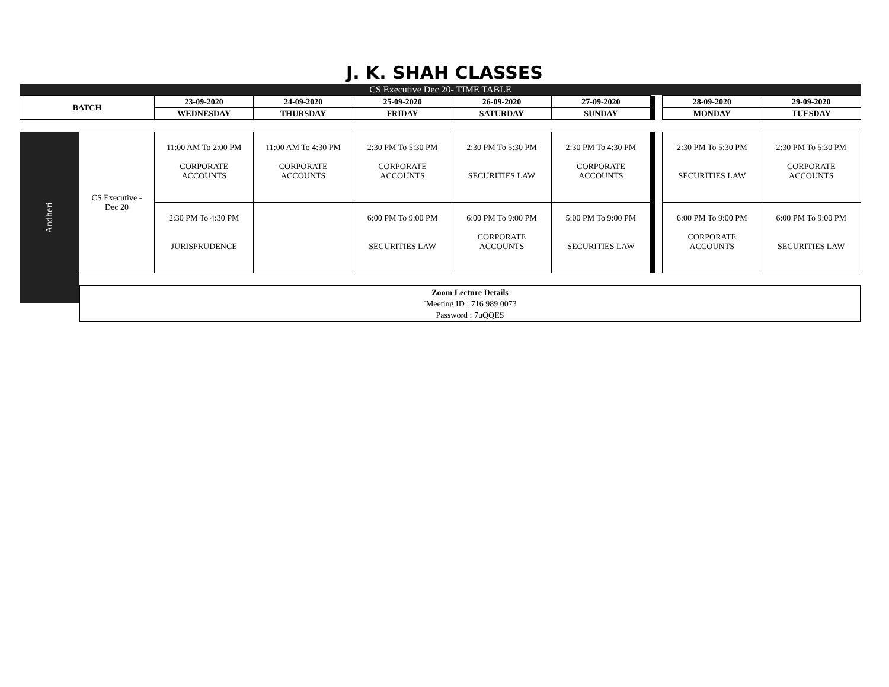J. K. SHAH CLASSES
CS Executive Dec 20- TIME TABLE
| BATCH | 23-09-2020 | 24-09-2020 | 25-09-2020 | 26-09-2020 | 27-09-2020 | | | 28-09-2020 | 29-09-2020 |
| | WEDNESDAY | THURSDAY | FRIDAY | SATURDAY | SUNDAY | | | MONDAY | TUESDAY |
Andheri
| CS Executive - Dec 20 | 11:00 AM To 2:00 PM CORPORATE ACCOUNTS | 11:00 AM To 4:30 PM CORPORATE ACCOUNTS | 2:30 PM To 5:30 PM CORPORATE ACCOUNTS | 2:30 PM To 5:30 PM SECURITIES LAW | 2:30 PM To 4:30 PM CORPORATE ACCOUNTS | | | 2:30 PM To 5:30 PM SECURITIES LAW | 2:30 PM To 5:30 PM CORPORATE ACCOUNTS |
| | 2:30 PM To 4:30 PM JURISPRUDENCE | | 6:00 PM To 9:00 PM SECURITIES LAW | 6:00 PM To 9:00 PM CORPORATE ACCOUNTS | 5:00 PM To 9:00 PM SECURITIES LAW | | | 6:00 PM To 9:00 PM CORPORATE ACCOUNTS | 6:00 PM To 9:00 PM SECURITIES LAW |
Zoom Lecture Details
`Meeting ID : 716 989 0073
Password : 7uQQES